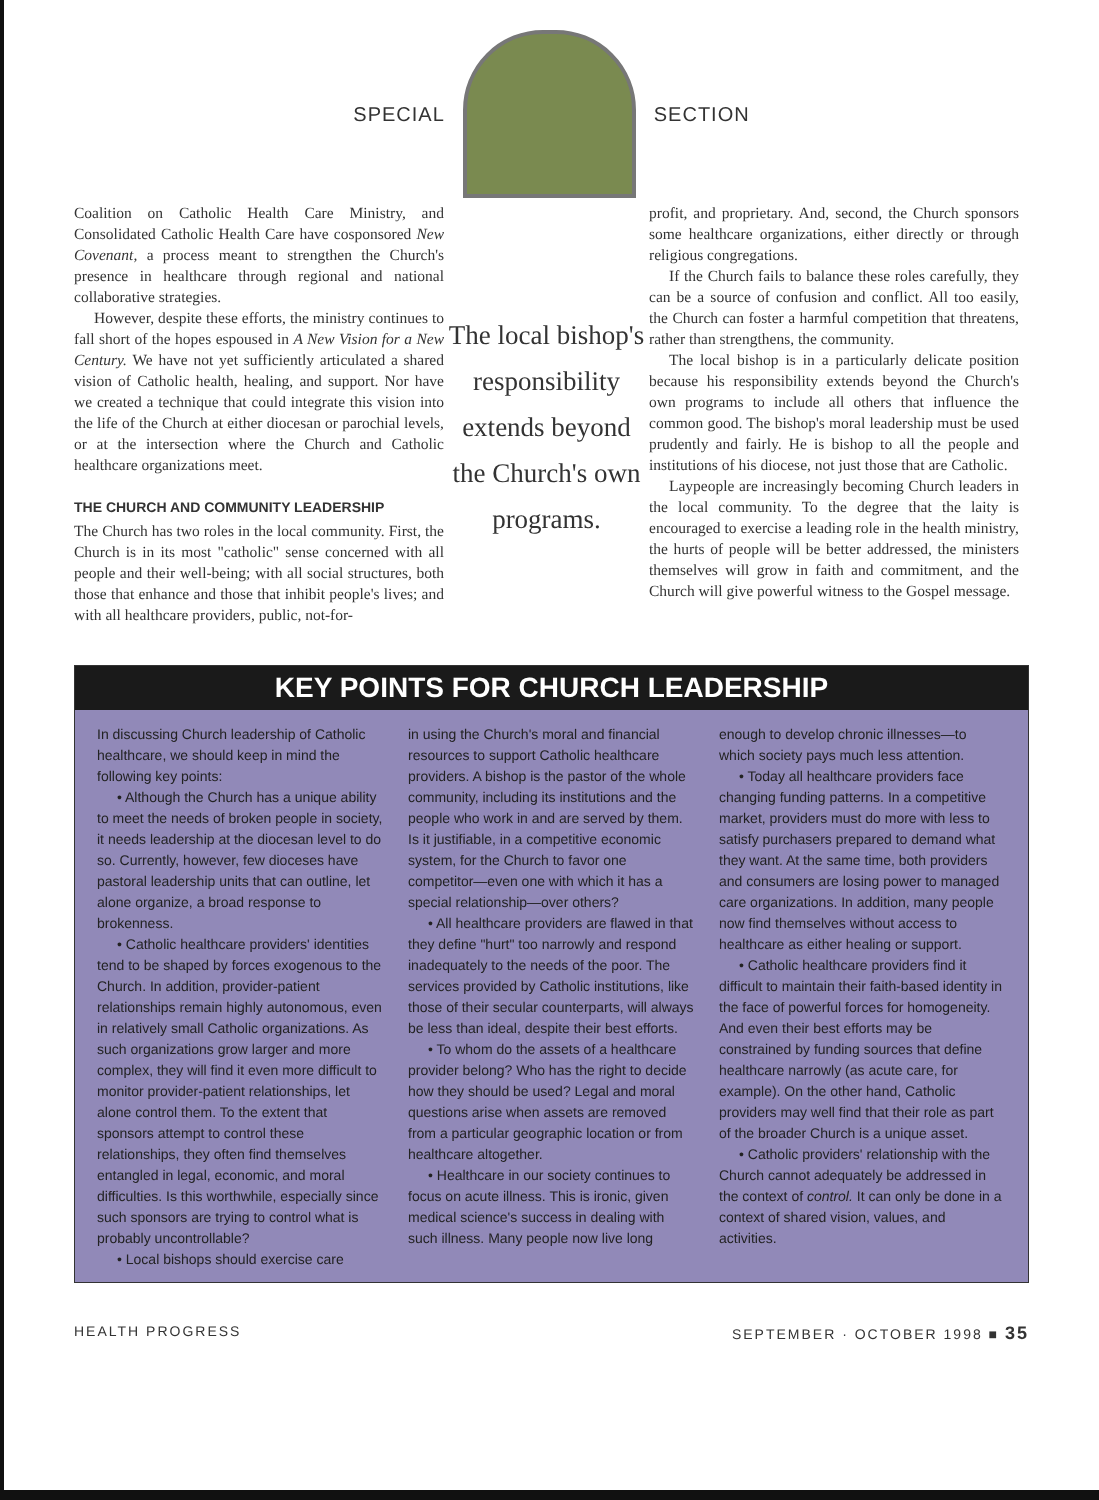SPECIAL SECTION
Coalition on Catholic Health Care Ministry, and Consolidated Catholic Health Care have cosponsored New Covenant, a process meant to strengthen the Church's presence in healthcare through regional and national collaborative strategies.
However, despite these efforts, the ministry continues to fall short of the hopes espoused in A New Vision for a New Century. We have not yet sufficiently articulated a shared vision of Catholic health, healing, and support. Nor have we created a technique that could integrate this vision into the life of the Church at either diocesan or parochial levels, or at the intersection where the Church and Catholic healthcare organizations meet.
THE CHURCH AND COMMUNITY LEADERSHIP
The Church has two roles in the local community. First, the Church is in its most "catholic" sense concerned with all people and their well-being; with all social structures, both those that enhance and those that inhibit people's lives; and with all healthcare providers, public, not-for-
The local bishop's responsibility extends beyond the Church's own programs.
profit, and proprietary. And, second, the Church sponsors some healthcare organizations, either directly or through religious congregations.
If the Church fails to balance these roles carefully, they can be a source of confusion and conflict. All too easily, the Church can foster a harmful competition that threatens, rather than strengthens, the community.
The local bishop is in a particularly delicate position because his responsibility extends beyond the Church's own programs to include all others that influence the common good. The bishop's moral leadership must be used prudently and fairly. He is bishop to all the people and institutions of his diocese, not just those that are Catholic.
Laypeople are increasingly becoming Church leaders in the local community. To the degree that the laity is encouraged to exercise a leading role in the health ministry, the hurts of people will be better addressed, the ministers themselves will grow in faith and commitment, and the Church will give powerful witness to the Gospel message.
KEY POINTS FOR CHURCH LEADERSHIP
In discussing Church leadership of Catholic healthcare, we should keep in mind the following key points:
• Although the Church has a unique ability to meet the needs of broken people in society, it needs leadership at the diocesan level to do so. Currently, however, few dioceses have pastoral leadership units that can outline, let alone organize, a broad response to brokenness.
• Catholic healthcare providers' identities tend to be shaped by forces exogenous to the Church. In addition, provider-patient relationships remain highly autonomous, even in relatively small Catholic organizations. As such organizations grow larger and more complex, they will find it even more difficult to monitor provider-patient relationships, let alone control them. To the extent that sponsors attempt to control these relationships, they often find themselves entangled in legal, economic, and moral difficulties. Is this worthwhile, especially since such sponsors are trying to control what is probably uncontrollable?
• Local bishops should exercise care
in using the Church's moral and financial resources to support Catholic healthcare providers. A bishop is the pastor of the whole community, including its institutions and the people who work in and are served by them. Is it justifiable, in a competitive economic system, for the Church to favor one competitor—even one with which it has a special relationship—over others?
• All healthcare providers are flawed in that they define "hurt" too narrowly and respond inadequately to the needs of the poor. The services provided by Catholic institutions, like those of their secular counterparts, will always be less than ideal, despite their best efforts.
• To whom do the assets of a healthcare provider belong? Who has the right to decide how they should be used? Legal and moral questions arise when assets are removed from a particular geographic location or from healthcare altogether.
• Healthcare in our society continues to focus on acute illness. This is ironic, given medical science's success in dealing with such illness. Many people now live long
enough to develop chronic illnesses—to which society pays much less attention.
• Today all healthcare providers face changing funding patterns. In a competitive market, providers must do more with less to satisfy purchasers prepared to demand what they want. At the same time, both providers and consumers are losing power to managed care organizations. In addition, many people now find themselves without access to healthcare as either healing or support.
• Catholic healthcare providers find it difficult to maintain their faith-based identity in the face of powerful forces for homogeneity. And even their best efforts may be constrained by funding sources that define healthcare narrowly (as acute care, for example). On the other hand, Catholic providers may well find that their role as part of the broader Church is a unique asset.
• Catholic providers' relationship with the Church cannot adequately be addressed in the context of control. It can only be done in a context of shared vision, values, and activities.
HEALTH PROGRESS SEPTEMBER · OCTOBER 1998 ■ 35